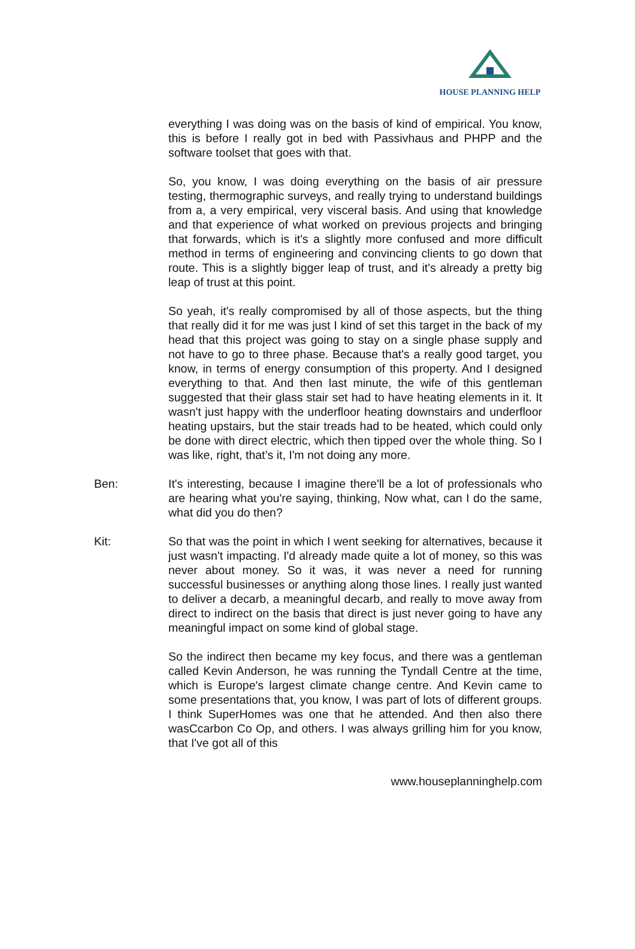HOUSE PLANNING HELP
everything I was doing was on the basis of kind of empirical. You know, this is before I really got in bed with Passivhaus and PHPP and the software toolset that goes with that.
So, you know, I was doing everything on the basis of air pressure testing, thermographic surveys, and really trying to understand buildings from a, a very empirical, very visceral basis. And using that knowledge and that experience of what worked on previous projects and bringing that forwards, which is it's a slightly more confused and more difficult method in terms of engineering and convincing clients to go down that route. This is a slightly bigger leap of trust, and it's already a pretty big leap of trust at this point.
So yeah, it's really compromised by all of those aspects, but the thing that really did it for me was just I kind of set this target in the back of my head that this project was going to stay on a single phase supply and not have to go to three phase. Because that's a really good target, you know, in terms of energy consumption of this property. And I designed everything to that. And then last minute, the wife of this gentleman suggested that their glass stair set had to have heating elements in it. It wasn't just happy with the underfloor heating downstairs and underfloor heating upstairs, but the stair treads had to be heated, which could only be done with direct electric, which then tipped over the whole thing. So I was like, right, that’s it, I'm not doing any more.
Ben: It's interesting, because I imagine there'll be a lot of professionals who are hearing what you're saying, thinking, Now what, can I do the same, what did you do then?
Kit: So that was the point in which I went seeking for alternatives, because it just wasn't impacting. I'd already made quite a lot of money, so this was never about money. So it was, it was never a need for running successful businesses or anything along those lines. I really just wanted to deliver a decarb, a meaningful decarb, and really to move away from direct to indirect on the basis that direct is just never going to have any meaningful impact on some kind of global stage.
So the indirect then became my key focus, and there was a gentleman called Kevin Anderson, he was running the Tyndall Centre at the time, which is Europe's largest climate change centre. And Kevin came to some presentations that, you know, I was part of lots of different groups. I think SuperHomes was one that he attended. And then also there wasCcarbon Co Op, and others. I was always grilling him for you know, that I've got all of this
www.houseplanninghelp.com